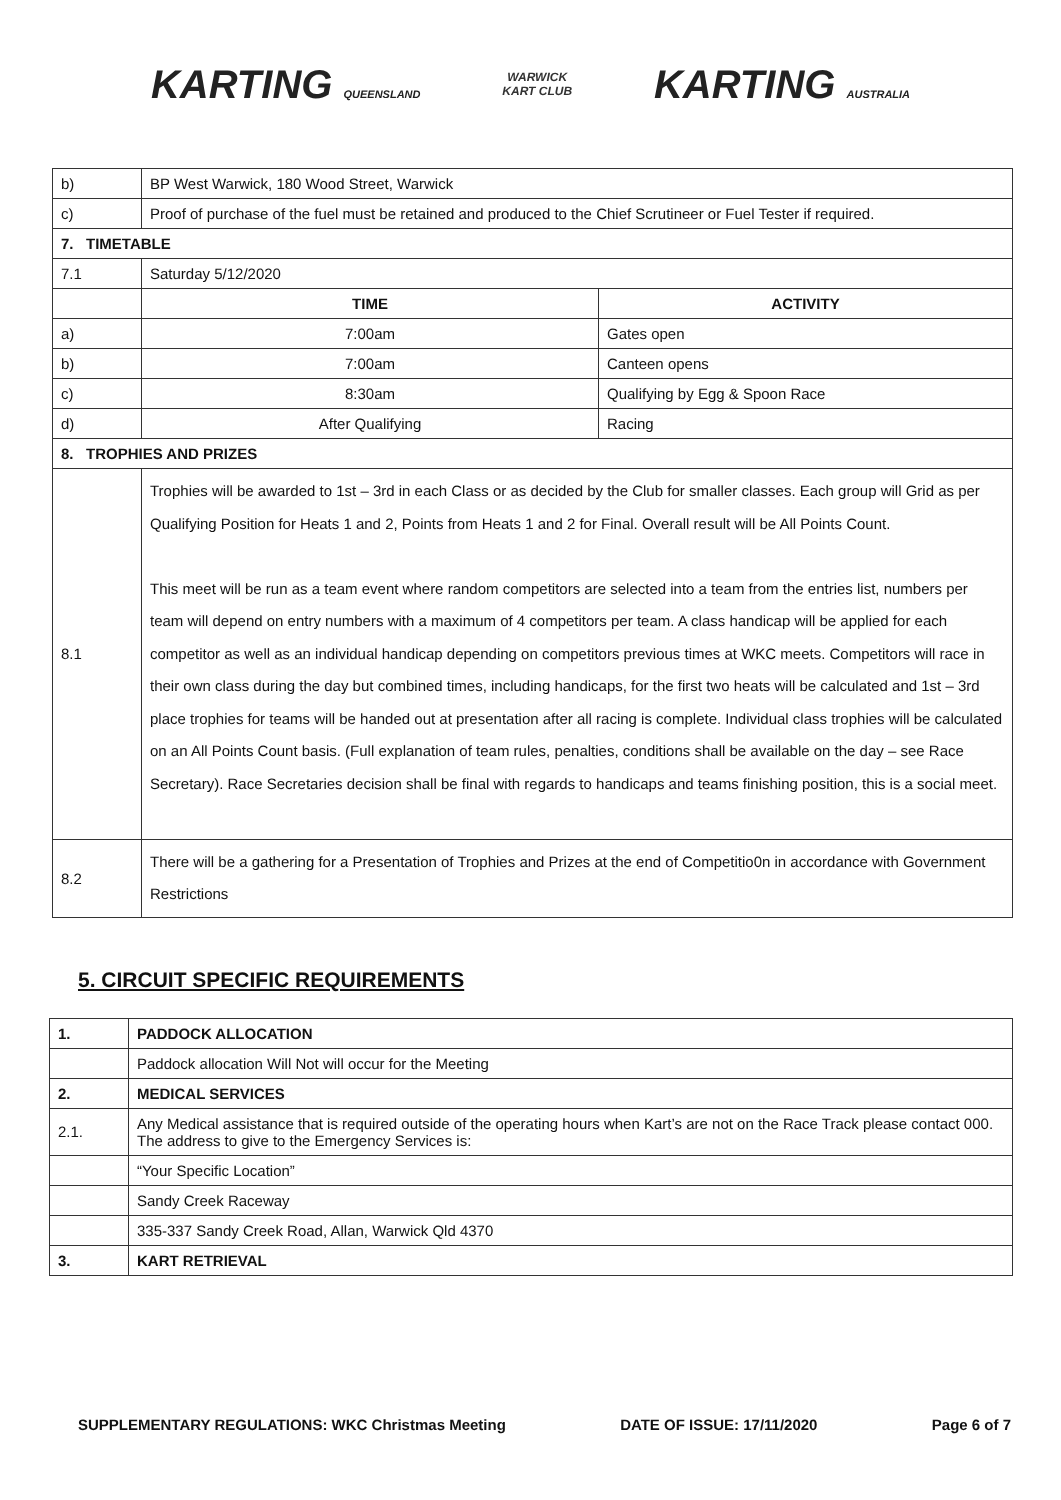KARTING QUEENSLAND
WARWICK
KART CLUB
KARTING AUSTRALIA
| b) | BP West Warwick, 180 Wood Street, Warwick | |
| c) | Proof of purchase of the fuel must be retained and produced to the Chief Scrutineer or Fuel Tester if required. | |
| 7. TIMETABLE | | |
| 7.1 | Saturday 5/12/2020 | |
| | TIME | ACTIVITY |
| a) | 7:00am | Gates open |
| b) | 7:00am | Canteen opens |
| c) | 8:30am | Qualifying by Egg & Spoon Race |
| d) | After Qualifying | Racing |
| 8. TROPHIES AND PRIZES | | |
| 8.1 | Trophies will be awarded to 1st – 3rd in each Class or as decided by the Club for smaller classes. Each group will Grid as per Qualifying Position for Heats 1 and 2, Points from Heats 1 and 2 for Final. Overall result will be All Points Count. This meet will be run as a team event where random competitors are selected into a team from the entries list, numbers per team will depend on entry numbers with a maximum of 4 competitors per team. A class handicap will be applied for each competitor as well as an individual handicap depending on competitors previous times at WKC meets. Competitors will race in their own class during the day but combined times, including handicaps, for the first two heats will be calculated and 1st – 3rd place trophies for teams will be handed out at presentation after all racing is complete. Individual class trophies will be calculated on an All Points Count basis. (Full explanation of team rules, penalties, conditions shall be available on the day – see Race Secretary). Race Secretaries decision shall be final with regards to handicaps and teams finishing position, this is a social meet. | |
| 8.2 | There will be a gathering for a Presentation of Trophies and Prizes at the end of Competitio0n in accordance with Government Restrictions | |
5. CIRCUIT SPECIFIC REQUIREMENTS
| 1. | PADDOCK ALLOCATION |
| | Paddock allocation Will Not will occur for the Meeting |
| 2. | MEDICAL SERVICES |
| 2.1. | Any Medical assistance that is required outside of the operating hours when Kart’s are not on the Race Track please contact 000. The address to give to the Emergency Services is: |
| | “Your Specific Location” |
| | Sandy Creek Raceway |
| | 335-337 Sandy Creek Road, Allan, Warwick Qld 4370 |
| 3. | KART RETRIEVAL |
SUPPLEMENTARY REGULATIONS: WKC Christmas Meeting DATE OF ISSUE: 17/11/2020 Page 6 of 7